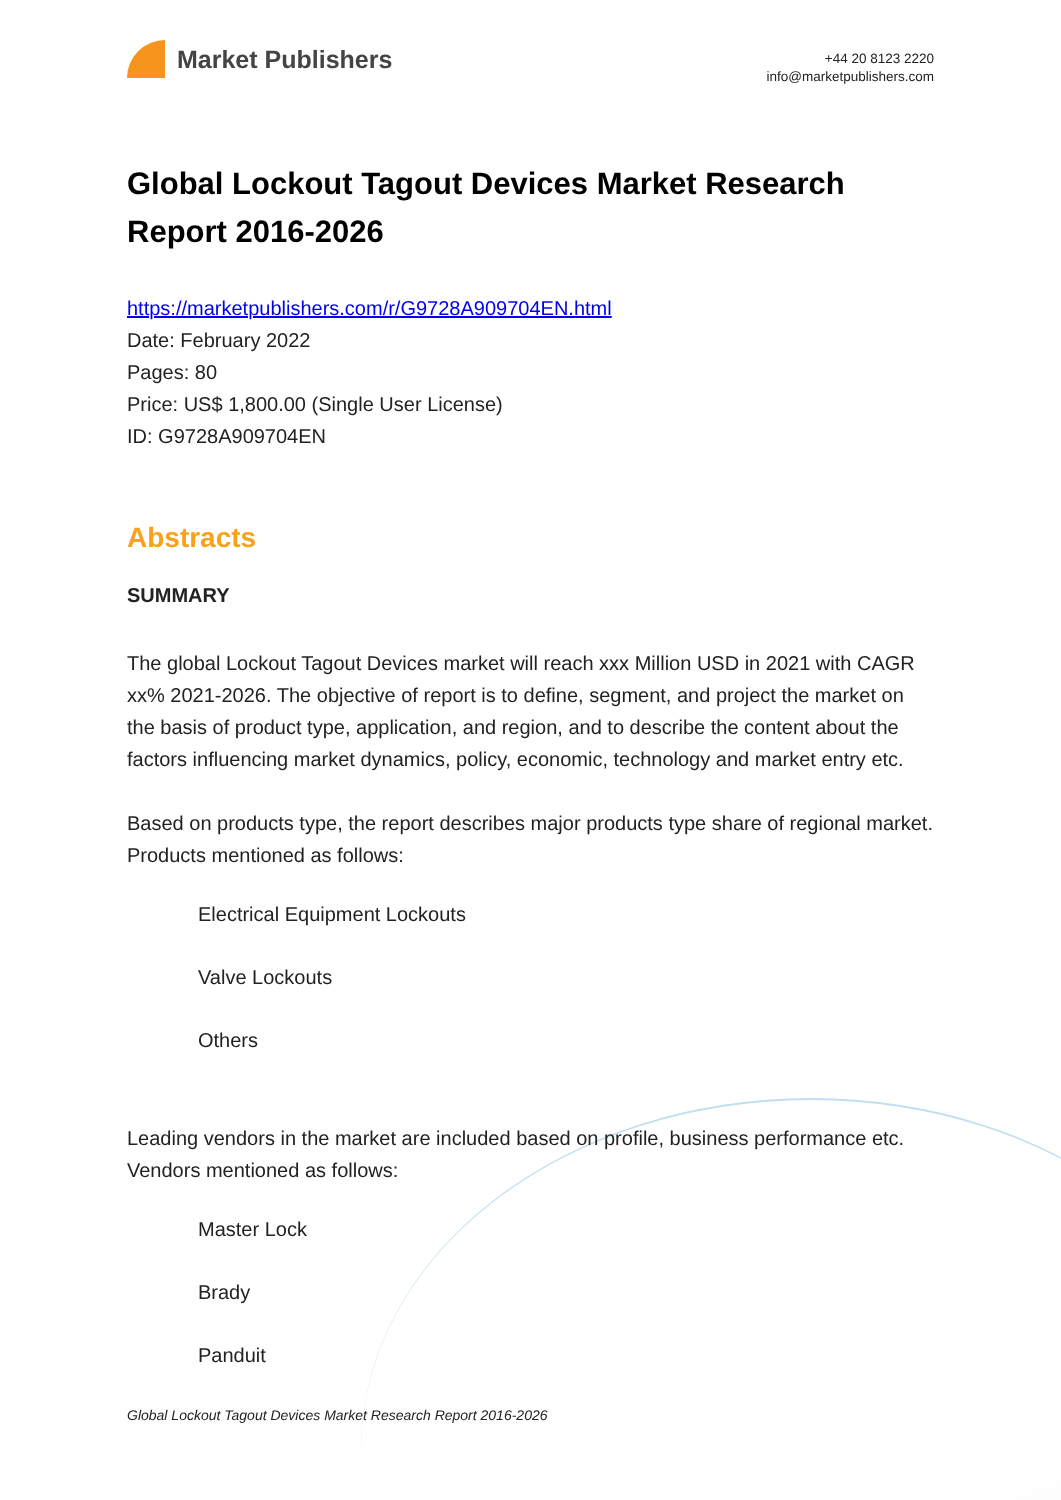Market Publishers
+44 20 8123 2220
info@marketpublishers.com
Global Lockout Tagout Devices Market Research Report 2016-2026
https://marketpublishers.com/r/G9728A909704EN.html
Date: February 2022
Pages: 80
Price: US$ 1,800.00 (Single User License)
ID: G9728A909704EN
Abstracts
SUMMARY
The global Lockout Tagout Devices market will reach xxx Million USD in 2021 with CAGR xx% 2021-2026. The objective of report is to define, segment, and project the market on the basis of product type, application, and region, and to describe the content about the factors influencing market dynamics, policy, economic, technology and market entry etc.
Based on products type, the report describes major products type share of regional market. Products mentioned as follows:
Electrical Equipment Lockouts
Valve Lockouts
Others
Leading vendors in the market are included based on profile, business performance etc. Vendors mentioned as follows:
Master Lock
Brady
Panduit
Global Lockout Tagout Devices Market Research Report 2016-2026